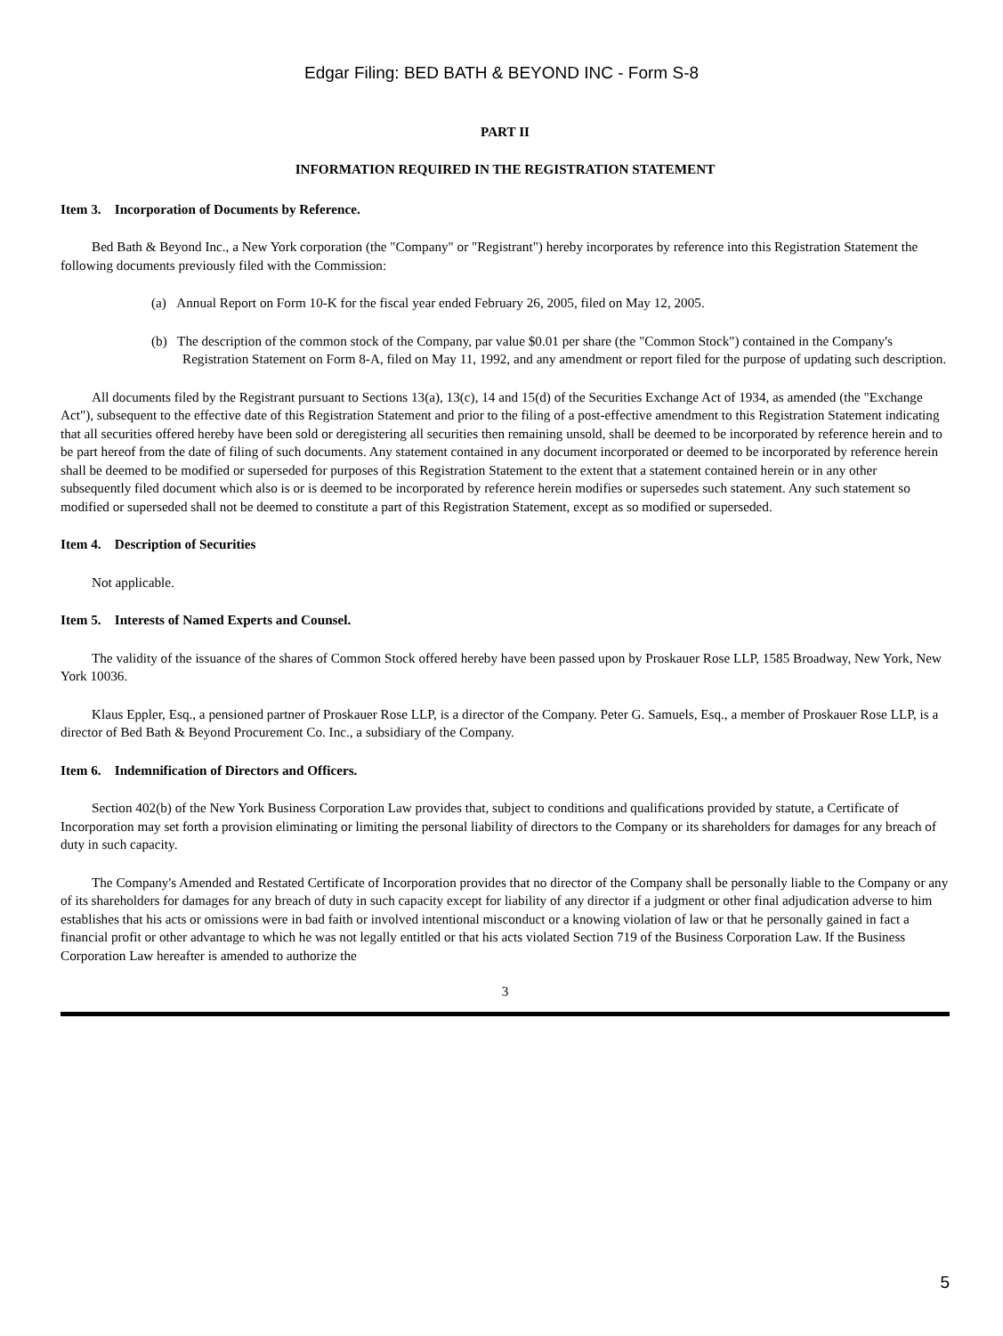Edgar Filing: BED BATH & BEYOND INC - Form S-8
PART II
INFORMATION REQUIRED IN THE REGISTRATION STATEMENT
Item 3. Incorporation of Documents by Reference.
Bed Bath & Beyond Inc., a New York corporation (the "Company" or "Registrant") hereby incorporates by reference into this Registration Statement the following documents previously filed with the Commission:
(a) Annual Report on Form 10-K for the fiscal year ended February 26, 2005, filed on May 12, 2005.
(b) The description of the common stock of the Company, par value $0.01 per share (the "Common Stock") contained in the Company's Registration Statement on Form 8-A, filed on May 11, 1992, and any amendment or report filed for the purpose of updating such description.
All documents filed by the Registrant pursuant to Sections 13(a), 13(c), 14 and 15(d) of the Securities Exchange Act of 1934, as amended (the "Exchange Act"), subsequent to the effective date of this Registration Statement and prior to the filing of a post-effective amendment to this Registration Statement indicating that all securities offered hereby have been sold or deregistering all securities then remaining unsold, shall be deemed to be incorporated by reference herein and to be part hereof from the date of filing of such documents. Any statement contained in any document incorporated or deemed to be incorporated by reference herein shall be deemed to be modified or superseded for purposes of this Registration Statement to the extent that a statement contained herein or in any other subsequently filed document which also is or is deemed to be incorporated by reference herein modifies or supersedes such statement. Any such statement so modified or superseded shall not be deemed to constitute a part of this Registration Statement, except as so modified or superseded.
Item 4. Description of Securities
Not applicable.
Item 5. Interests of Named Experts and Counsel.
The validity of the issuance of the shares of Common Stock offered hereby have been passed upon by Proskauer Rose LLP, 1585 Broadway, New York, New York 10036.
Klaus Eppler, Esq., a pensioned partner of Proskauer Rose LLP, is a director of the Company. Peter G. Samuels, Esq., a member of Proskauer Rose LLP, is a director of Bed Bath & Beyond Procurement Co. Inc., a subsidiary of the Company.
Item 6. Indemnification of Directors and Officers.
Section 402(b) of the New York Business Corporation Law provides that, subject to conditions and qualifications provided by statute, a Certificate of Incorporation may set forth a provision eliminating or limiting the personal liability of directors to the Company or its shareholders for damages for any breach of duty in such capacity.
The Company's Amended and Restated Certificate of Incorporation provides that no director of the Company shall be personally liable to the Company or any of its shareholders for damages for any breach of duty in such capacity except for liability of any director if a judgment or other final adjudication adverse to him establishes that his acts or omissions were in bad faith or involved intentional misconduct or a knowing violation of law or that he personally gained in fact a financial profit or other advantage to which he was not legally entitled or that his acts violated Section 719 of the Business Corporation Law. If the Business Corporation Law hereafter is amended to authorize the
3
5